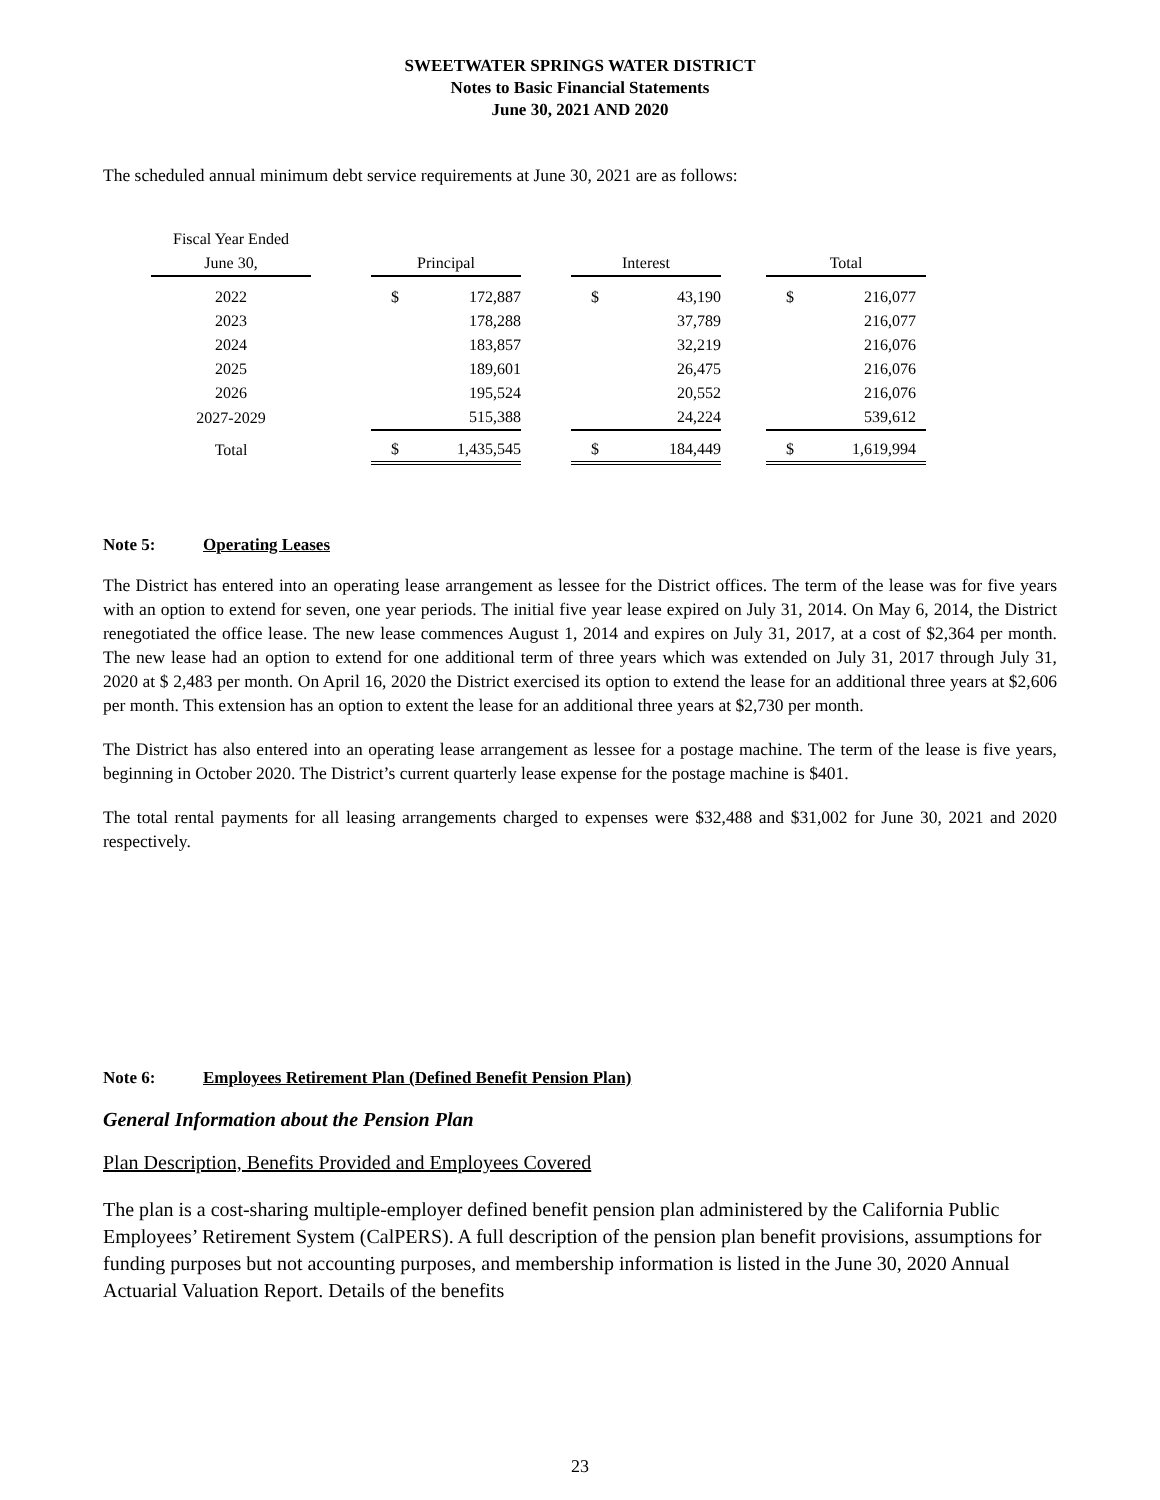SWEETWATER SPRINGS WATER DISTRICT
Notes to Basic Financial Statements
June 30, 2021 AND 2020
The scheduled annual minimum debt service requirements at June 30, 2021 are as follows:
| Fiscal Year Ended | | | | | | | | | |
| --- | --- | --- | --- | --- | --- | --- | --- | --- | --- |
| June 30, | | Principal | | | Interest | | | Total | |
| 2022 | | $ | 172,887 | | $ | 43,190 | | $ | 216,077 |
| 2023 | | | 178,288 | | | 37,789 | | | 216,077 |
| 2024 | | | 183,857 | | | 32,219 | | | 216,076 |
| 2025 | | | 189,601 | | | 26,475 | | | 216,076 |
| 2026 | | | 195,524 | | | 20,552 | | | 216,076 |
| 2027-2029 | | | 515,388 | | | 24,224 | | | 539,612 |
| Total | | $ | 1,435,545 | | $ | 184,449 | | $ | 1,619,994 |
Note 5: Operating Leases
The District has entered into an operating lease arrangement as lessee for the District offices. The term of the lease was for five years with an option to extend for seven, one year periods. The initial five year lease expired on July 31, 2014. On May 6, 2014, the District renegotiated the office lease. The new lease commences August 1, 2014 and expires on July 31, 2017, at a cost of $2,364 per month. The new lease had an option to extend for one additional term of three years which was extended on July 31, 2017 through July 31, 2020 at $ 2,483 per month. On April 16, 2020 the District exercised its option to extend the lease for an additional three years at $2,606 per month. This extension has an option to extent the lease for an additional three years at $2,730 per month.
The District has also entered into an operating lease arrangement as lessee for a postage machine. The term of the lease is five years, beginning in October 2020. The District’s current quarterly lease expense for the postage machine is $401.
The total rental payments for all leasing arrangements charged to expenses were $32,488 and $31,002 for June 30, 2021 and 2020 respectively.
Note 6: Employees Retirement Plan (Defined Benefit Pension Plan)
General Information about the Pension Plan
Plan Description, Benefits Provided and Employees Covered
The plan is a cost-sharing multiple-employer defined benefit pension plan administered by the California Public Employees’ Retirement System (CalPERS). A full description of the pension plan benefit provisions, assumptions for funding purposes but not accounting purposes, and membership information is listed in the June 30, 2020 Annual Actuarial Valuation Report. Details of the benefits
23